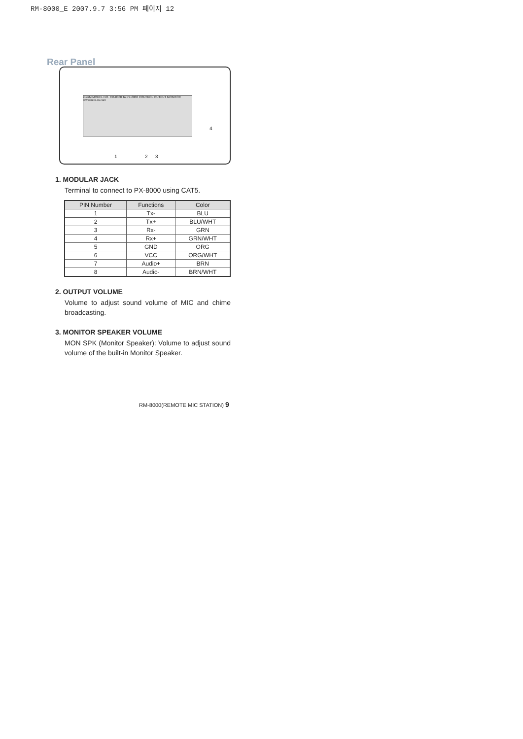RM-8000_E 2007.9.7 3:56 PM 페이지 12
Rear Panel
interM MODEL NO. RM-8000 To PX-8000 CONTROL OUTPUT MONITOR www.inter-m.com
1 2 3
4
1. MODULAR JACK
Terminal to connect to PX-8000 using CAT5.
| PIN Number | Functions | Color |
| --- | --- | --- |
| 1 | Tx- | BLU |
| 2 | Tx+ | BLU/WHT |
| 3 | Rx- | GRN |
| 4 | Rx+ | GRN/WHT |
| 5 | GND | ORG |
| 6 | VCC | ORG/WHT |
| 7 | Audio+ | BRN |
| 8 | Audio- | BRN/WHT |
2. OUTPUT VOLUME
Volume to adjust sound volume of MIC and chime broadcasting.
3. MONITOR SPEAKER VOLUME
MON SPK (Monitor Speaker): Volume to adjust sound volume of the built-in Monitor Speaker.
RM-8000(REMOTE MIC STATION) 9